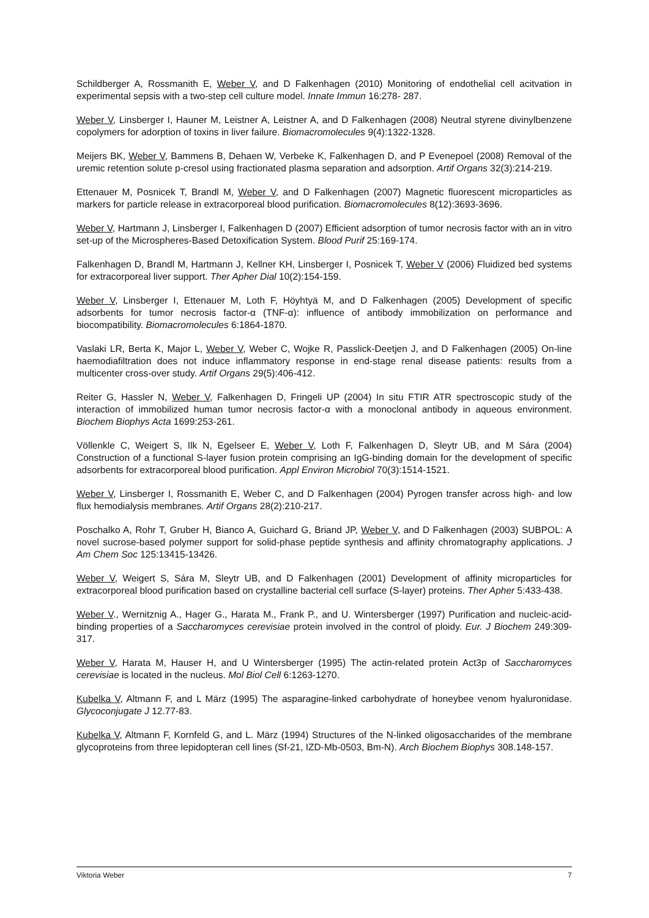Schildberger A, Rossmanith E, Weber V, and D Falkenhagen (2010) Monitoring of endothelial cell acitvation in experimental sepsis with a two-step cell culture model. Innate Immun 16:278- 287.
Weber V, Linsberger I, Hauner M, Leistner A, Leistner A, and D Falkenhagen (2008) Neutral styrene divinylbenzene copolymers for adorption of toxins in liver failure. Biomacromolecules 9(4):1322-1328.
Meijers BK, Weber V, Bammens B, Dehaen W, Verbeke K, Falkenhagen D, and P Evenepoel (2008) Removal of the uremic retention solute p-cresol using fractionated plasma separation and adsorption. Artif Organs 32(3):214-219.
Ettenauer M, Posnicek T, Brandl M, Weber V, and D Falkenhagen (2007) Magnetic fluorescent microparticles as markers for particle release in extracorporeal blood purification. Biomacromolecules 8(12):3693-3696.
Weber V, Hartmann J, Linsberger I, Falkenhagen D (2007) Efficient adsorption of tumor necrosis factor with an in vitro set-up of the Microspheres-Based Detoxification System. Blood Purif 25:169-174.
Falkenhagen D, Brandl M, Hartmann J, Kellner KH, Linsberger I, Posnicek T, Weber V (2006) Fluidized bed systems for extracorporeal liver support. Ther Apher Dial 10(2):154-159.
Weber V, Linsberger I, Ettenauer M, Loth F, Höyhtyä M, and D Falkenhagen (2005) Development of specific adsorbents for tumor necrosis factor-α (TNF-α): influence of antibody immobilization on performance and biocompatibility. Biomacromolecules 6:1864-1870.
Vaslaki LR, Berta K, Major L, Weber V, Weber C, Wojke R, Passlick-Deetjen J, and D Falkenhagen (2005) On-line haemodiafiltration does not induce inflammatory response in end-stage renal disease patients: results from a multicenter cross-over study. Artif Organs 29(5):406-412.
Reiter G, Hassler N, Weber V, Falkenhagen D, Fringeli UP (2004) In situ FTIR ATR spectroscopic study of the interaction of immobilized human tumor necrosis factor-α with a monoclonal antibody in aqueous environment. Biochem Biophys Acta 1699:253-261.
Völlenkle C, Weigert S, Ilk N, Egelseer E, Weber V, Loth F, Falkenhagen D, Sleytr UB, and M Sára (2004) Construction of a functional S-layer fusion protein comprising an IgG-binding domain for the development of specific adsorbents for extracorporeal blood purification. Appl Environ Microbiol 70(3):1514-1521.
Weber V, Linsberger I, Rossmanith E, Weber C, and D Falkenhagen (2004) Pyrogen transfer across high- and low flux hemodialysis membranes. Artif Organs 28(2):210-217.
Poschalko A, Rohr T, Gruber H, Bianco A, Guichard G, Briand JP, Weber V, and D Falkenhagen (2003) SUBPOL: A novel sucrose-based polymer support for solid-phase peptide synthesis and affinity chromatography applications. J Am Chem Soc 125:13415-13426.
Weber V, Weigert S, Sára M, Sleytr UB, and D Falkenhagen (2001) Development of affinity microparticles for extracorporeal blood purification based on crystalline bacterial cell surface (S-layer) proteins. Ther Apher 5:433-438.
Weber V., Wernitznig A., Hager G., Harata M., Frank P., and U. Wintersberger (1997) Purification and nucleic-acid-binding properties of a Saccharomyces cerevisiae protein involved in the control of ploidy. Eur. J Biochem 249:309-317.
Weber V, Harata M, Hauser H, and U Wintersberger (1995) The actin-related protein Act3p of Saccharomyces cerevisiae is located in the nucleus. Mol Biol Cell 6:1263-1270.
Kubelka V, Altmann F, and L März (1995) The asparagine-linked carbohydrate of honeybee venom hyaluronidase. Glycoconjugate J 12.77-83.
Kubelka V, Altmann F, Kornfeld G, and L. März (1994) Structures of the N-linked oligosaccharides of the membrane glycoproteins from three lepidopteran cell lines (Sf-21, IZD-Mb-0503, Bm-N). Arch Biochem Biophys 308.148-157.
Viktoria Weber 7